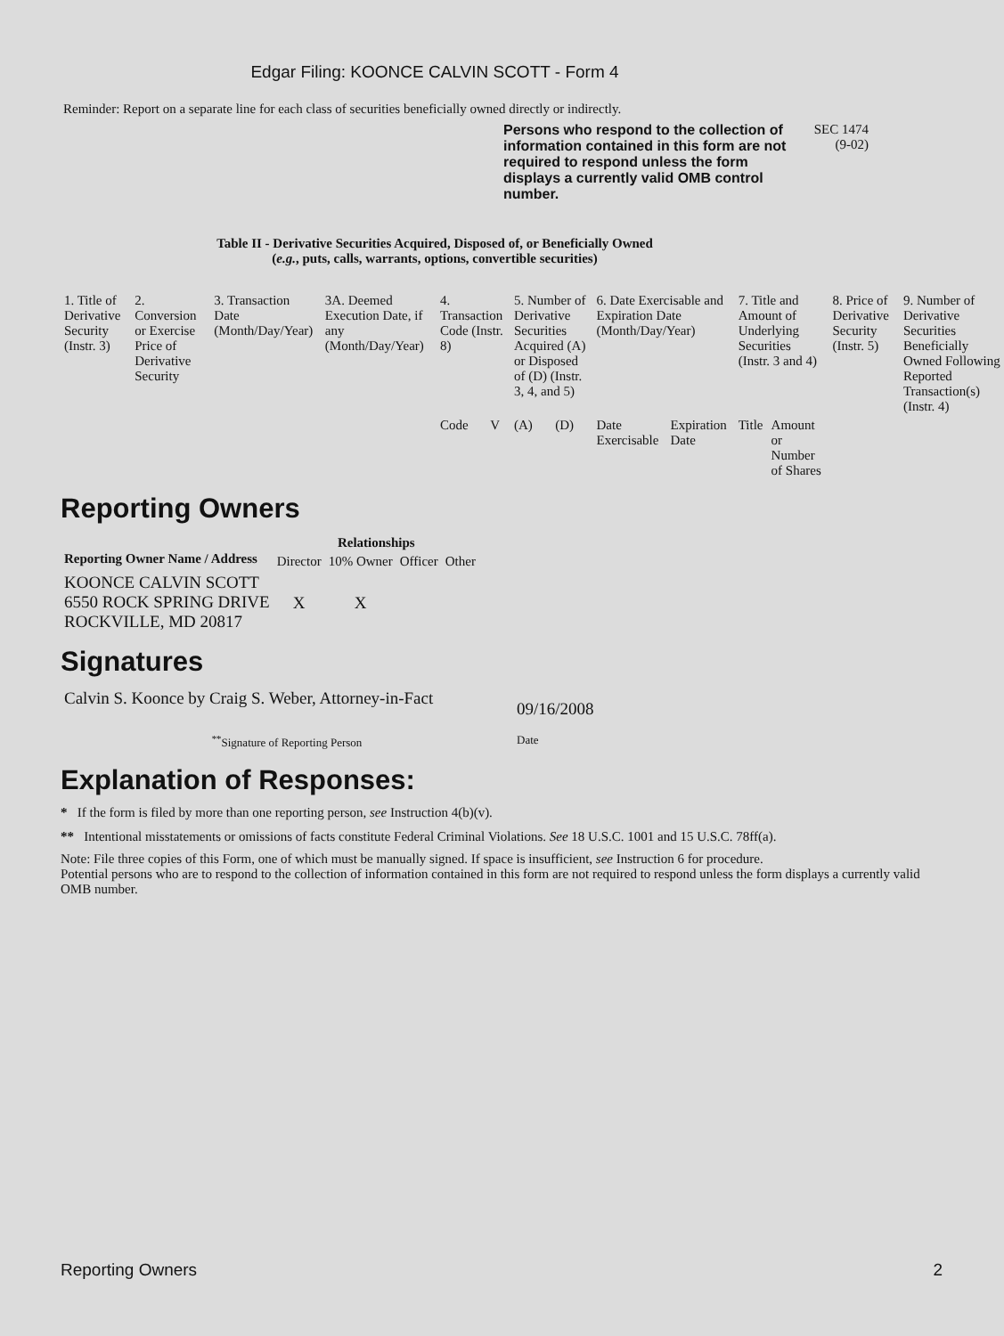Edgar Filing: KOONCE CALVIN SCOTT - Form 4
Reminder: Report on a separate line for each class of securities beneficially owned directly or indirectly.
Persons who respond to the collection of information contained in this form are not required to respond unless the form displays a currently valid OMB control number. SEC 1474
(9-02)
Table II - Derivative Securities Acquired, Disposed of, or Beneficially Owned
(e.g., puts, calls, warrants, options, convertible securities)
| 1. Title of Derivative Security (Instr. 3) | 2. Conversion or Exercise Price of Derivative Security | 3. Transaction Date (Month/Day/Year) | 3A. Deemed Execution Date, if any (Month/Day/Year) | 4. Transaction Code (Instr. 8) | | 5. Number of Derivative Securities Acquired (A) or Disposed of (D) (Instr. 3, 4, and 5) | | 6. Date Exercisable and Expiration Date (Month/Day/Year) | | 7. Title and Amount of Underlying Securities (Instr. 3 and 4) | | 8. Price of Derivative Security (Instr. 5) | 9. Number of Derivative Securities Beneficially Owned Following Reported Transaction(s) (Instr. 4) |
| | | | | Code | V | (A) | (D) | Date Exercisable | Expiration Date | Title | Amount or Number of Shares | | |
Reporting Owners
| Reporting Owner Name / Address | Relationships | | | |
| --- | --- | --- | --- | --- |
| | Director | 10% Owner | Officer | Other |
| KOONCE CALVIN SCOTT 6550 ROCK SPRING DRIVE ROCKVILLE, MD 20817 | X | X | | |
Signatures
| Calvin S. Koonce by Craig S. Weber, Attorney-in-Fact | 09/16/2008 |
| <sup>**</sup> Signature of Reporting Person | Date |
Explanation of Responses:
* If the form is filed by more than one reporting person, see Instruction 4(b)(v).
** Intentional misstatements or omissions of facts constitute Federal Criminal Violations. See 18 U.S.C. 1001 and 15 U.S.C. 78ff(a).
Note: File three copies of this Form, one of which must be manually signed. If space is insufficient, see Instruction 6 for procedure.
Potential persons who are to respond to the collection of information contained in this form are not required to respond unless the form displays a currently valid OMB number.
Reporting Owners 2